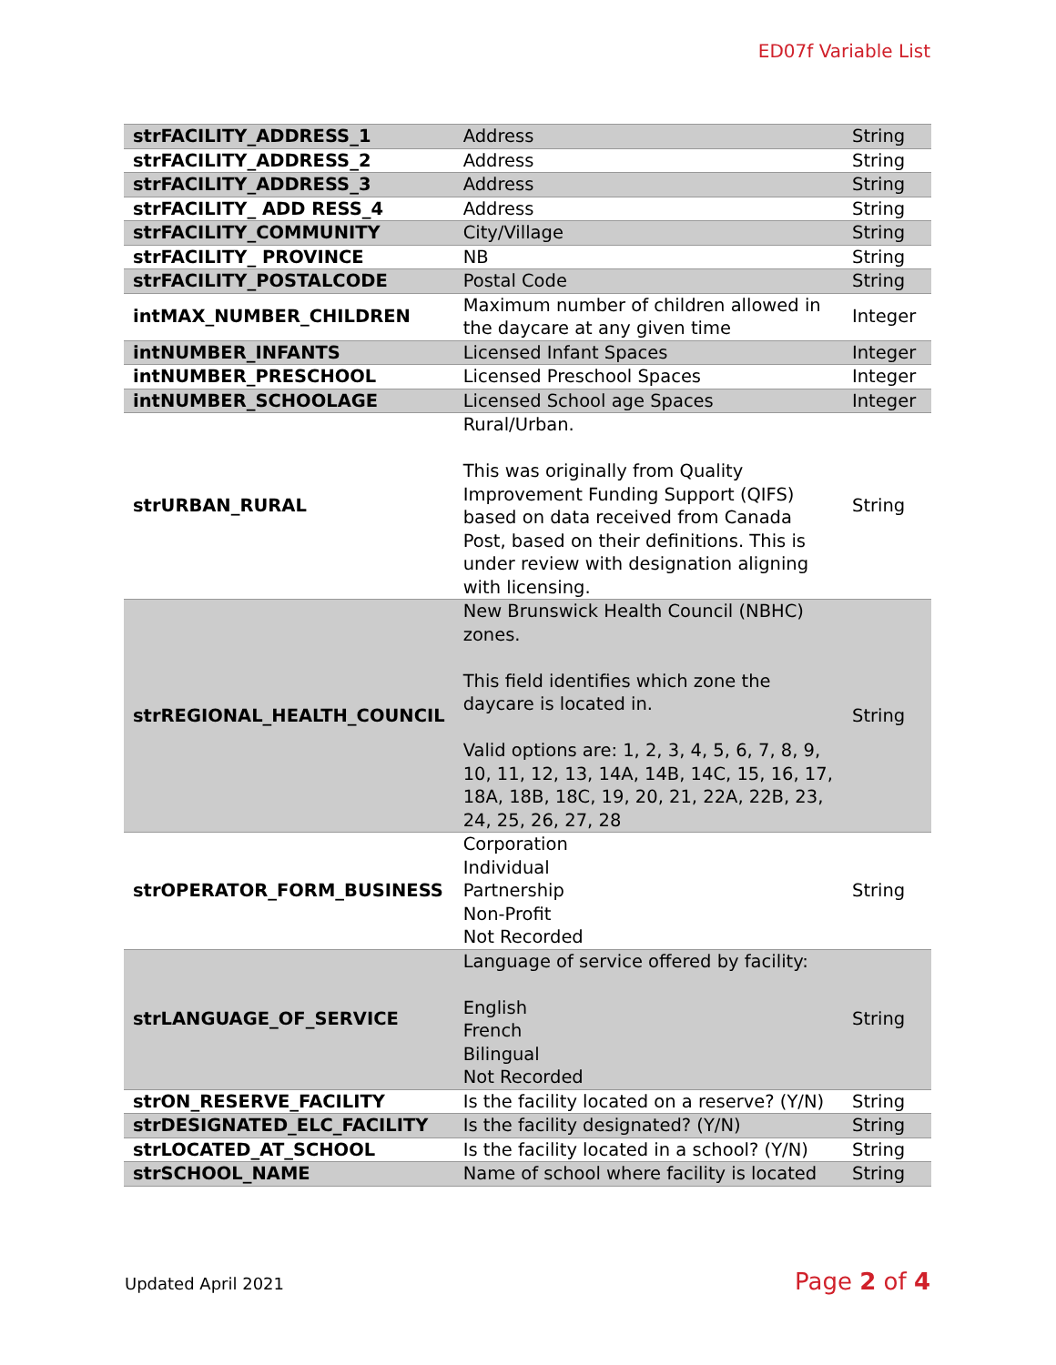ED07f Variable List
| strFACILITY_ADDRESS_1 | Address | String |
| strFACILITY_ADDRESS_2 | Address | String |
| strFACILITY_ADDRESS_3 | Address | String |
| strFACILITY_ ADD RESS_4 | Address | String |
| strFACILITY_COMMUNITY | City/Village | String |
| strFACILITY_ PROVINCE | NB | String |
| strFACILITY_POSTALCODE | Postal Code | String |
| intMAX_NUMBER_CHILDREN | Maximum number of children allowed in the daycare at any given time | Integer |
| intNUMBER_INFANTS | Licensed Infant Spaces | Integer |
| intNUMBER_PRESCHOOL | Licensed Preschool Spaces | Integer |
| intNUMBER_SCHOOLAGE | Licensed School age Spaces | Integer |
| strURBAN_RURAL | Rural/Urban. This was originally from Quality Improvement Funding Support (QIFS) based on data received from Canada Post, based on their definitions. This is under review with designation aligning with licensing. | String |
| strREGIONAL_HEALTH_COUNCIL | New Brunswick Health Council (NBHC) zones. This field identifies which zone the daycare is located in. Valid options are: 1, 2, 3, 4, 5, 6, 7, 8, 9, 10, 11, 12, 13, 14A, 14B, 14C, 15, 16, 17, 18A, 18B, 18C, 19, 20, 21, 22A, 22B, 23, 24, 25, 26, 27, 28 | String |
| strOPERATOR_FORM_BUSINESS | Corporation Individual Partnership Non-Profit Not Recorded | String |
| strLANGUAGE_OF_SERVICE | Language of service offered by facility: English French Bilingual Not Recorded | String |
| strON_RESERVE_FACILITY | Is the facility located on a reserve? (Y/N) | String |
| strDESIGNATED_ELC_FACILITY | Is the facility designated? (Y/N) | String |
| strLOCATED_AT_SCHOOL | Is the facility located in a school? (Y/N) | String |
| strSCHOOL_NAME | Name of school where facility is located | String |
Updated April 2021 Page 2 of 4